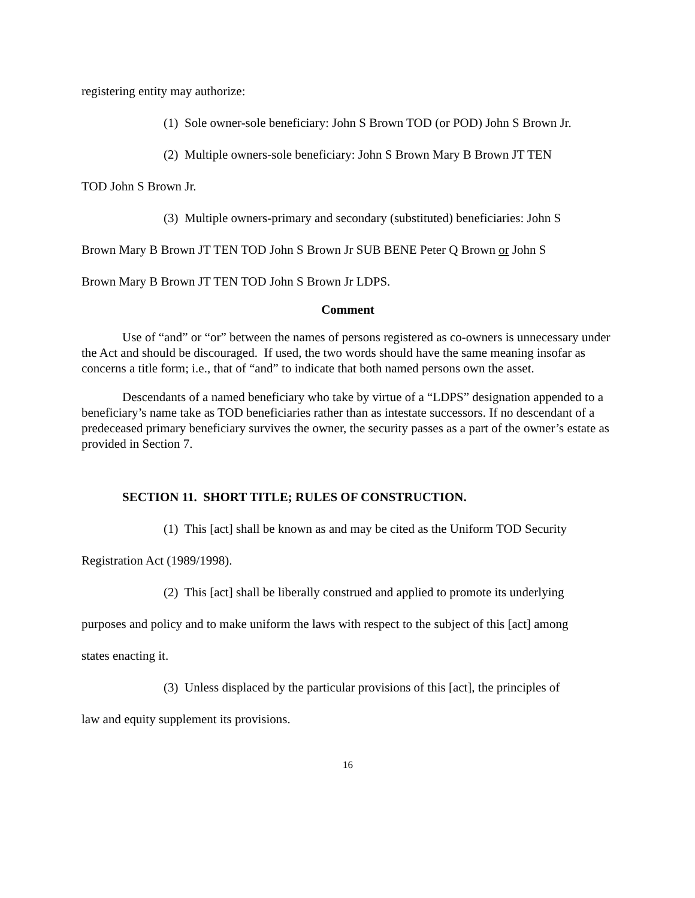registering entity may authorize:
(1) Sole owner-sole beneficiary: John S Brown TOD (or POD) John S Brown Jr.
(2) Multiple owners-sole beneficiary: John S Brown Mary B Brown JT TEN
TOD John S Brown Jr.
(3) Multiple owners-primary and secondary (substituted) beneficiaries: John S
Brown Mary B Brown JT TEN TOD John S Brown Jr SUB BENE Peter Q Brown or John S
Brown Mary B Brown JT TEN TOD John S Brown Jr LDPS.
Comment
Use of “and” or “or” between the names of persons registered as co-owners is unnecessary under the Act and should be discouraged. If used, the two words should have the same meaning insofar as concerns a title form; i.e., that of “and” to indicate that both named persons own the asset.
Descendants of a named beneficiary who take by virtue of a “LDPS” designation appended to a beneficiary’s name take as TOD beneficiaries rather than as intestate successors. If no descendant of a predeceased primary beneficiary survives the owner, the security passes as a part of the owner’s estate as provided in Section 7.
SECTION 11. SHORT TITLE; RULES OF CONSTRUCTION.
(1) This [act] shall be known as and may be cited as the Uniform TOD Security
Registration Act (1989/1998).
(2) This [act] shall be liberally construed and applied to promote its underlying
purposes and policy and to make uniform the laws with respect to the subject of this [act] among
states enacting it.
(3) Unless displaced by the particular provisions of this [act], the principles of
law and equity supplement its provisions.
16